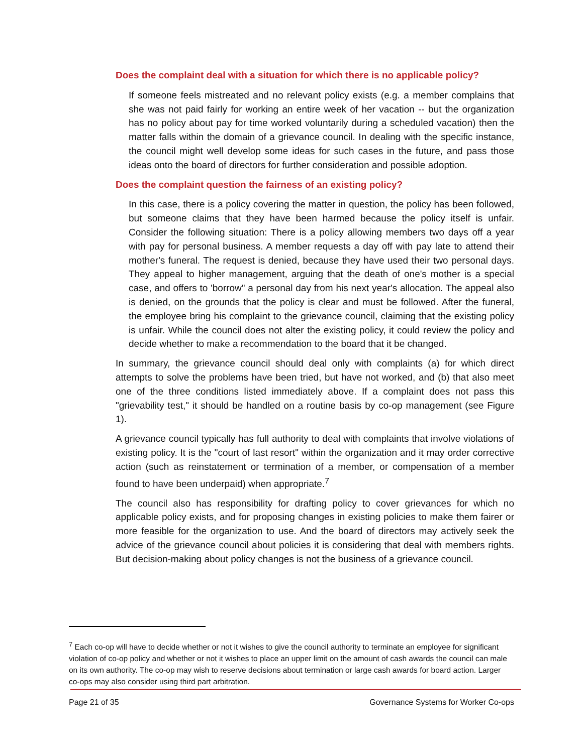Does the complaint deal with a situation for which there is no applicable policy?
If someone feels mistreated and no relevant policy exists (e.g. a member complains that she was not paid fairly for working an entire week of her vacation -- but the organization has no policy about pay for time worked voluntarily during a scheduled vacation) then the matter falls within the domain of a grievance council. In dealing with the specific instance, the council might well develop some ideas for such cases in the future, and pass those ideas onto the board of directors for further consideration and possible adoption.
Does the complaint question the fairness of an existing policy?
In this case, there is a policy covering the matter in question, the policy has been followed, but someone claims that they have been harmed because the policy itself is unfair. Consider the following situation: There is a policy allowing members two days off a year with pay for personal business. A member requests a day off with pay late to attend their mother's funeral. The request is denied, because they have used their two personal days. They appeal to higher management, arguing that the death of one's mother is a special case, and offers to 'borrow" a personal day from his next year's allocation. The appeal also is denied, on the grounds that the policy is clear and must be followed. After the funeral, the employee bring his complaint to the grievance council, claiming that the existing policy is unfair. While the council does not alter the existing policy, it could review the policy and decide whether to make a recommendation to the board that it be changed.
In summary, the grievance council should deal only with complaints (a) for which direct attempts to solve the problems have been tried, but have not worked, and (b) that also meet one of the three conditions listed immediately above. If a complaint does not pass this "grievability test," it should be handled on a routine basis by co-op management (see Figure 1).
A grievance council typically has full authority to deal with complaints that involve violations of existing policy. It is the "court of last resort" within the organization and it may order corrective action (such as reinstatement or termination of a member, or compensation of a member found to have been underpaid) when appropriate.<sup>7</sup>
The council also has responsibility for drafting policy to cover grievances for which no applicable policy exists, and for proposing changes in existing policies to make them fairer or more feasible for the organization to use. And the board of directors may actively seek the advice of the grievance council about policies it is considering that deal with members rights. But decision-making about policy changes is not the business of a grievance council.
<sup>7</sup> Each co-op will have to decide whether or not it wishes to give the council authority to terminate an employee for significant violation of co-op policy and whether or not it wishes to place an upper limit on the amount of cash awards the council can male on its own authority. The co-op may wish to reserve decisions about termination or large cash awards for board action. Larger co-ops may also consider using third part arbitration.
Page 21 of 35 Governance Systems for Worker Co-ops